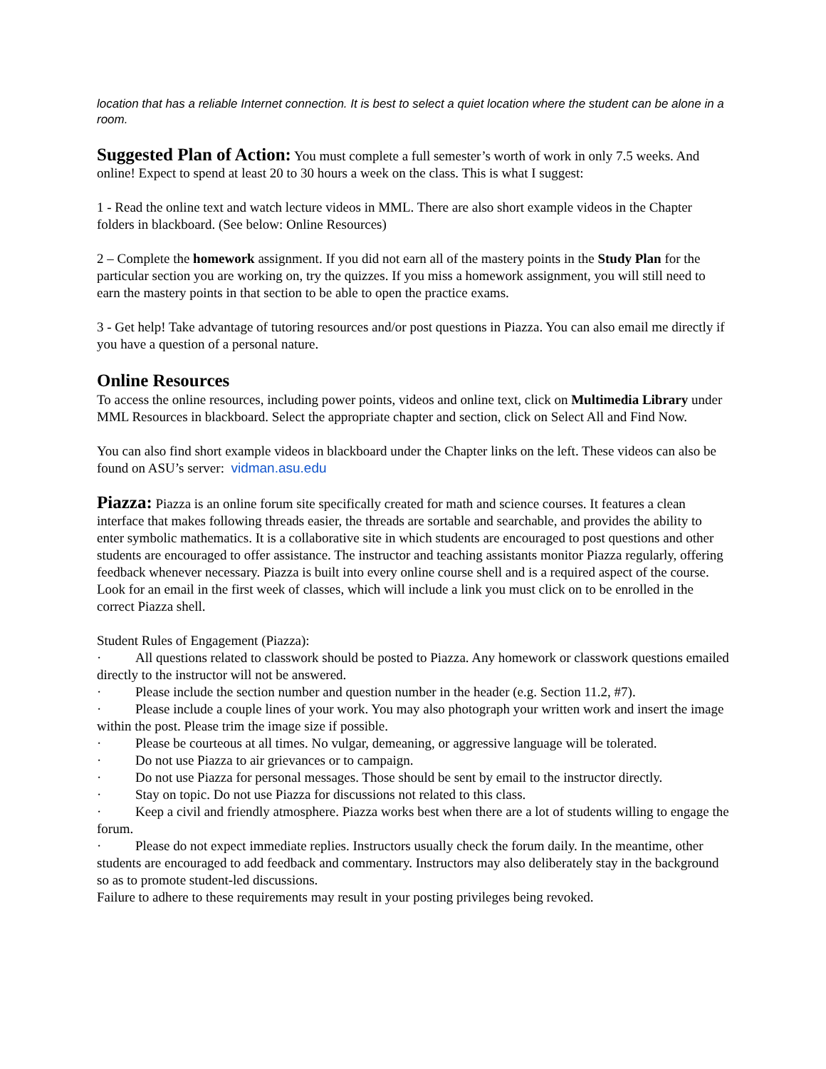location that has a reliable Internet connection. It is best to select a quiet location where the student can be alone in a room.
Suggested Plan of Action: You must complete a full semester’s worth of work in only 7.5 weeks. And online! Expect to spend at least 20 to 30 hours a week on the class. This is what I suggest:
1 - Read the online text and watch lecture videos in MML. There are also short example videos in the Chapter folders in blackboard. (See below: Online Resources)
2 – Complete the homework assignment. If you did not earn all of the mastery points in the Study Plan for the particular section you are working on, try the quizzes. If you miss a homework assignment, you will still need to earn the mastery points in that section to be able to open the practice exams.
3 - Get help! Take advantage of tutoring resources and/or post questions in Piazza. You can also email me directly if you have a question of a personal nature.
Online Resources
To access the online resources, including power points, videos and online text, click on Multimedia Library under MML Resources in blackboard. Select the appropriate chapter and section, click on Select All and Find Now.
You can also find short example videos in blackboard under the Chapter links on the left. These videos can also be found on ASU’s server: vidman.asu.edu
Piazza: Piazza is an online forum site specifically created for math and science courses. It features a clean interface that makes following threads easier, the threads are sortable and searchable, and provides the ability to enter symbolic mathematics. It is a collaborative site in which students are encouraged to post questions and other students are encouraged to offer assistance. The instructor and teaching assistants monitor Piazza regularly, offering feedback whenever necessary. Piazza is built into every online course shell and is a required aspect of the course. Look for an email in the first week of classes, which will include a link you must click on to be enrolled in the correct Piazza shell.
Student Rules of Engagement (Piazza):
· All questions related to classwork should be posted to Piazza. Any homework or classwork questions emailed directly to the instructor will not be answered.
· Please include the section number and question number in the header (e.g. Section 11.2, #7).
· Please include a couple lines of your work. You may also photograph your written work and insert the image within the post. Please trim the image size if possible.
· Please be courteous at all times. No vulgar, demeaning, or aggressive language will be tolerated.
· Do not use Piazza to air grievances or to campaign.
· Do not use Piazza for personal messages. Those should be sent by email to the instructor directly.
· Stay on topic. Do not use Piazza for discussions not related to this class.
· Keep a civil and friendly atmosphere. Piazza works best when there are a lot of students willing to engage the forum.
· Please do not expect immediate replies. Instructors usually check the forum daily. In the meantime, other students are encouraged to add feedback and commentary. Instructors may also deliberately stay in the background so as to promote student-led discussions.
Failure to adhere to these requirements may result in your posting privileges being revoked.